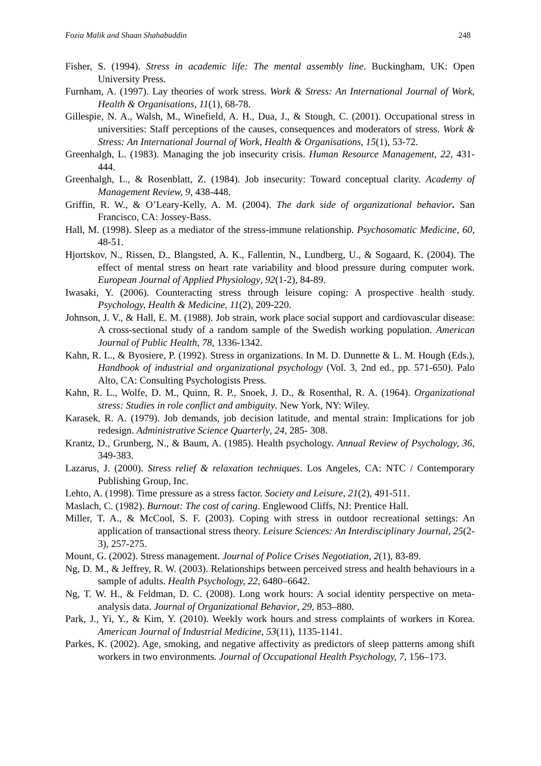Fozia Malik and Shaan Shahabuddin 248
Fisher, S. (1994). Stress in academic life: The mental assembly line. Buckingham, UK: Open University Press.
Furnham, A. (1997). Lay theories of work stress. Work & Stress: An International Journal of Work, Health & Organisations, 11(1), 68-78.
Gillespie, N. A., Walsh, M., Winefield, A. H., Dua, J., & Stough, C. (2001). Occupational stress in universities: Staff perceptions of the causes, consequences and moderators of stress. Work & Stress: An International Journal of Work, Health & Organisations, 15(1), 53-72.
Greenhalgh, L. (1983). Managing the job insecurity crisis. Human Resource Management, 22, 431-444.
Greenhalgh, L., & Rosenblatt, Z. (1984). Job insecurity: Toward conceptual clarity. Academy of Management Review, 9, 438-448.
Griffin, R. W., & O’Leary-Kelly, A. M. (2004). The dark side of organizational behavior. San Francisco, CA: Jossey-Bass.
Hall, M. (1998). Sleep as a mediator of the stress-immune relationship. Psychosomatic Medicine, 60, 48-51.
Hjortskov, N., Rissen, D., Blangsted, A. K., Fallentin, N., Lundberg, U., & Sogaard, K. (2004). The effect of mental stress on heart rate variability and blood pressure during computer work. European Journal of Applied Physiology, 92(1-2), 84-89.
Iwasaki, Y. (2006). Counteracting stress through leisure coping: A prospective health study. Psychology, Health & Medicine, 11(2), 209-220.
Johnson, J. V., & Hall, E. M. (1988). Job strain, work place social support and cardiovascular disease: A cross-sectional study of a random sample of the Swedish working population. American Journal of Public Health, 78, 1336-1342.
Kahn, R. L., & Byosiere, P. (1992). Stress in organizations. In M. D. Dunnette & L. M. Hough (Eds.), Handbook of industrial and organizational psychology (Vol. 3, 2nd ed., pp. 571-650). Palo Alto, CA: Consulting Psychologists Press.
Kahn, R. L., Wolfe, D. M., Quinn, R. P., Snoek, J. D., & Rosenthal, R. A. (1964). Organizational stress: Studies in role conflict and ambiguity. New York, NY: Wiley.
Karasek, R. A. (1979). Job demands, job decision latitude, and mental strain: Implications for job redesign. Administrative Science Quarterly, 24, 285- 308.
Krantz, D., Grunberg, N., & Baum, A. (1985). Health psychology. Annual Review of Psychology, 36, 349-383.
Lazarus, J. (2000). Stress relief & relaxation techniques. Los Angeles, CA: NTC / Contemporary Publishing Group, Inc.
Lehto, A. (1998). Time pressure as a stress factor. Society and Leisure, 21(2), 491-511.
Maslach, C. (1982). Burnout: The cost of caring. Englewood Cliffs, NJ: Prentice Hall.
Miller, T. A., & McCool, S. F. (2003). Coping with stress in outdoor recreational settings: An application of transactional stress theory. Leisure Sciences: An Interdisciplinary Journal, 25(2-3), 257-275.
Mount, G. (2002). Stress management. Journal of Police Crises Negotiation, 2(1), 83-89.
Ng, D. M., & Jeffrey, R. W. (2003). Relationships between perceived stress and health behaviours in a sample of adults. Health Psychology, 22, 6480–6642.
Ng, T. W. H., & Feldman, D. C. (2008). Long work hours: A social identity perspective on meta-analysis data. Journal of Organizational Behavior, 29, 853–880.
Park, J., Yi, Y., & Kim, Y. (2010). Weekly work hours and stress complaints of workers in Korea. American Journal of Industrial Medicine, 53(11), 1135-1141.
Parkes, K. (2002). Age, smoking, and negative affectivity as predictors of sleep patterns among shift workers in two environments. Journal of Occupational Health Psychology, 7, 156–173.